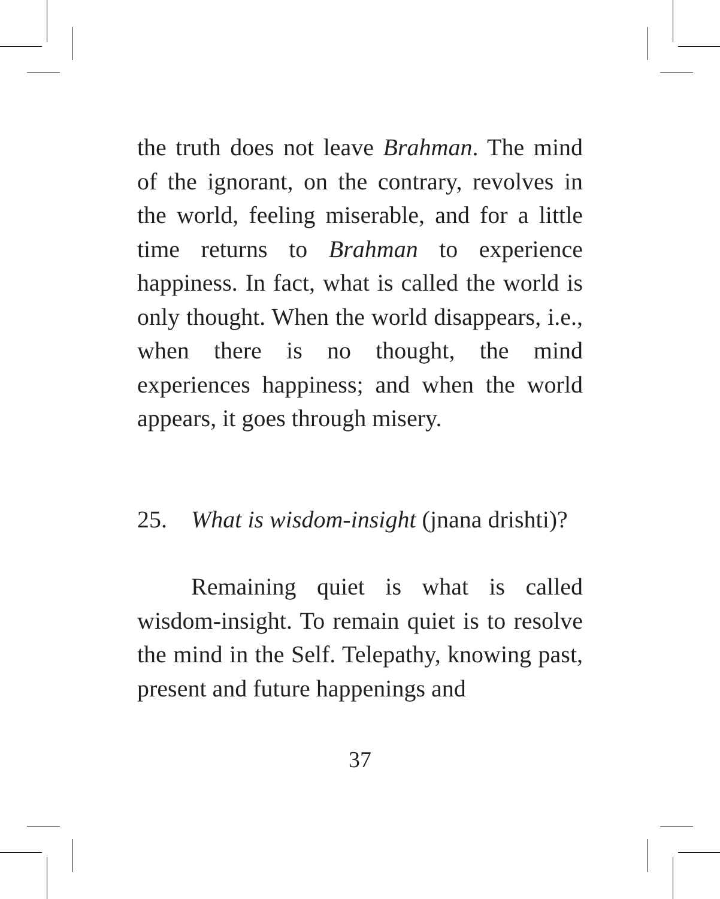the truth does not leave Brahman. The mind of the ignorant, on the contrary, revolves in the world, feeling miserable, and for a little time returns to Brahman to experience happiness. In fact, what is called the world is only thought. When the world disappears, i.e., when there is no thought, the mind experiences happiness; and when the world appears, it goes through misery.
25. What is wisdom-insight (jnana drishti)?
Remaining quiet is what is called wisdom-insight. To remain quiet is to resolve the mind in the Self. Telepathy, knowing past, present and future happenings and
37